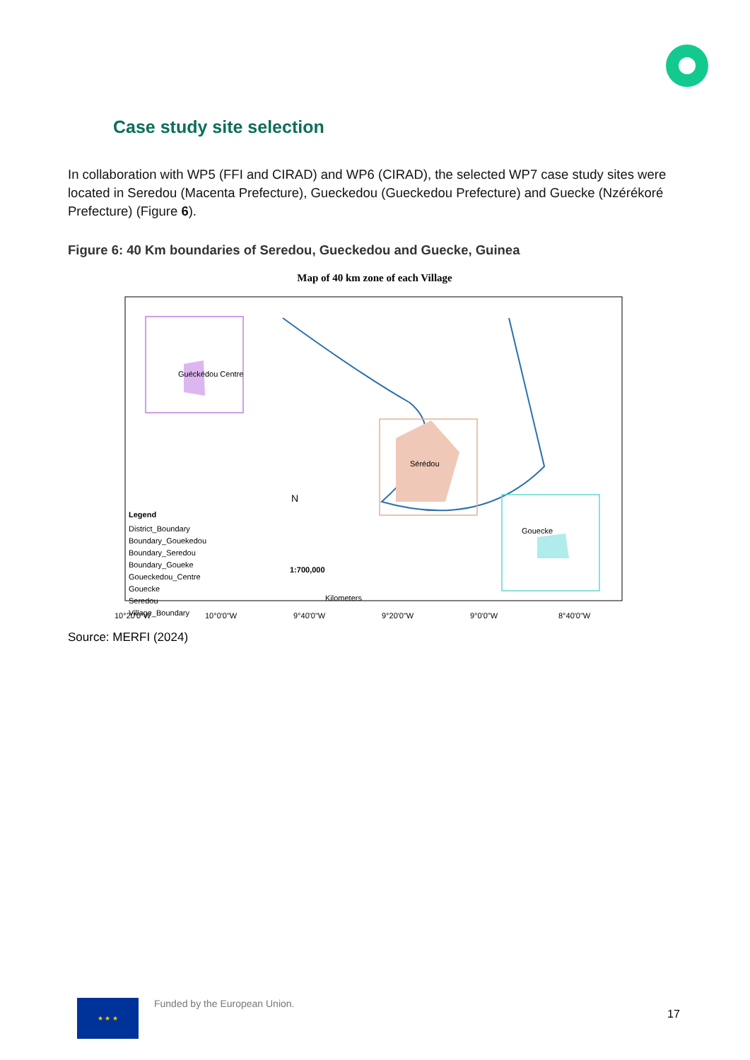Case study site selection
In collaboration with WP5 (FFI and CIRAD) and WP6 (CIRAD), the selected WP7 case study sites were located in Seredou (Macenta Prefecture), Gueckedou (Gueckedou Prefecture) and Guecke (Nzérékoré Prefecture) (Figure 6).
Figure 6: 40 Km boundaries of Seredou, Gueckedou and Guecke, Guinea
Map of 40 km zone of each Village
Legend
District_Boundary
Boundary_Gouekedou
Boundary_Seredou
Boundary_Goueke
Goueckedou_Centre
Gouecke
Seredou
Village_Boundary
Sérédou
Gouecke
Guéckédou Centre
1:700,000
Kilometers
N
10°20'0"W
10°0'0"W
9°40'0"W
9°20'0"W
9°0'0"W
8°40'0"W
Source: MERFI (2024)
★ ★ ★
Funded by the European Union.
17